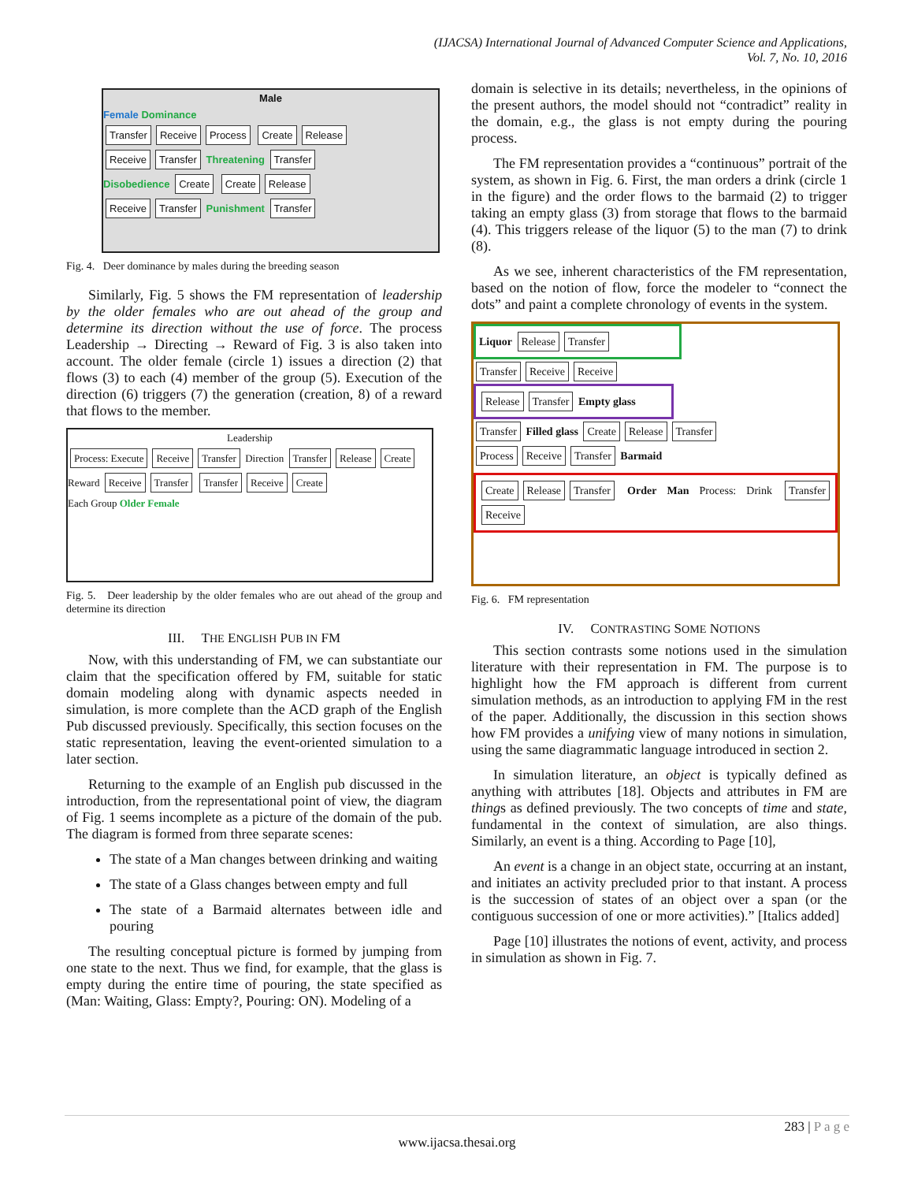(IJACSA) International Journal of Advanced Computer Science and Applications,
Vol. 7, No. 10, 2016
Male
Female Dominance
Transfer Receive Process Create Release
Receive Transfer Threatening Transfer
Disobedience Create Create Release
Receive Transfer Punishment Transfer
Fig. 4. Deer dominance by males during the breeding season
Similarly, Fig. 5 shows the FM representation of leadership by the older females who are out ahead of the group and determine its direction without the use of force. The process Leadership → Directing → Reward of Fig. 3 is also taken into account. The older female (circle 1) issues a direction (2) that flows (3) to each (4) member of the group (5). Execution of the direction (6) triggers (7) the generation (creation, 8) of a reward that flows to the member.
Leadership
Process: Execute Receive Transfer Direction Transfer Release Create
Reward Receive Transfer Transfer Receive Create
Each Group Older Female
Fig. 5. Deer leadership by the older females who are out ahead of the group and determine its direction
III. THE ENGLISH PUB IN FM
Now, with this understanding of FM, we can substantiate our claim that the specification offered by FM, suitable for static domain modeling along with dynamic aspects needed in simulation, is more complete than the ACD graph of the English Pub discussed previously. Specifically, this section focuses on the static representation, leaving the event-oriented simulation to a later section.
Returning to the example of an English pub discussed in the introduction, from the representational point of view, the diagram of Fig. 1 seems incomplete as a picture of the domain of the pub. The diagram is formed from three separate scenes:
The state of a Man changes between drinking and waiting
The state of a Glass changes between empty and full
The state of a Barmaid alternates between idle and pouring
The resulting conceptual picture is formed by jumping from one state to the next. Thus we find, for example, that the glass is empty during the entire time of pouring, the state specified as (Man: Waiting, Glass: Empty?, Pouring: ON). Modeling of a
domain is selective in its details; nevertheless, in the opinions of the present authors, the model should not “contradict” reality in the domain, e.g., the glass is not empty during the pouring process.
The FM representation provides a “continuous” portrait of the system, as shown in Fig. 6. First, the man orders a drink (circle 1 in the figure) and the order flows to the barmaid (2) to trigger taking an empty glass (3) from storage that flows to the barmaid (4). This triggers release of the liquor (5) to the man (7) to drink (8).
As we see, inherent characteristics of the FM representation, based on the notion of flow, force the modeler to “connect the dots” and paint a complete chronology of events in the system.
Liquor Release Transfer
Transfer Receive Receive
Release Transfer Empty glass
Transfer Filled glass Create Release Transfer
Process Receive Transfer Barmaid
Create Release Transfer Order Man Process: Drink Transfer Receive
Fig. 6. FM representation
IV. CONTRASTING SOME NOTIONS
This section contrasts some notions used in the simulation literature with their representation in FM. The purpose is to highlight how the FM approach is different from current simulation methods, as an introduction to applying FM in the rest of the paper. Additionally, the discussion in this section shows how FM provides a unifying view of many notions in simulation, using the same diagrammatic language introduced in section 2.
In simulation literature, an object is typically defined as anything with attributes [18]. Objects and attributes in FM are things as defined previously. The two concepts of time and state, fundamental in the context of simulation, are also things. Similarly, an event is a thing. According to Page [10],
An event is a change in an object state, occurring at an instant, and initiates an activity precluded prior to that instant. A process is the succession of states of an object over a span (or the contiguous succession of one or more activities).” [Italics added]
Page [10] illustrates the notions of event, activity, and process in simulation as shown in Fig. 7.
283 | P a g e
www.ijacsa.thesai.org